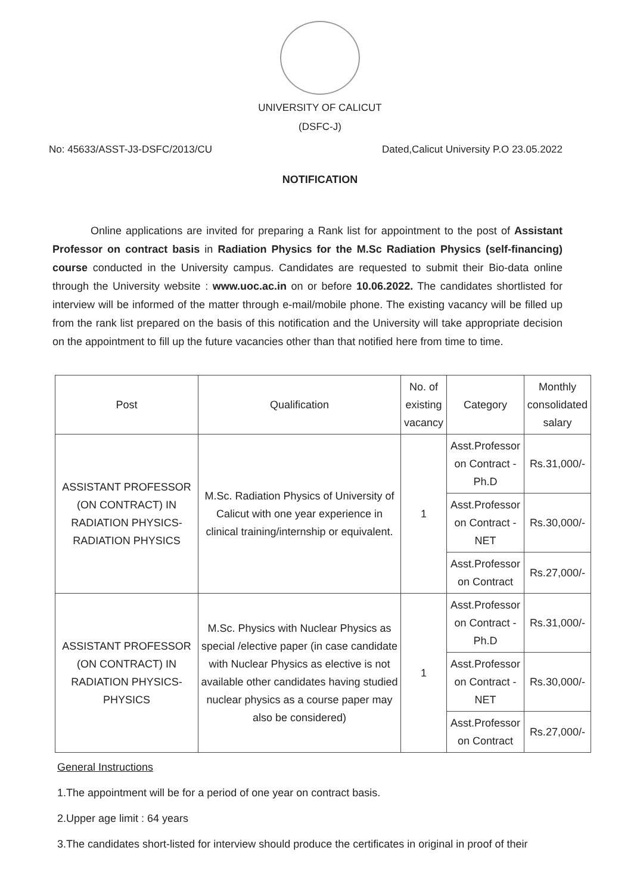UNIVERSITY OF CALICUT
(DSFC-J)
No: 45633/ASST-J3-DSFC/2013/CU Dated,Calicut University P.O 23.05.2022
NOTIFICATION
Online applications are invited for preparing a Rank list for appointment to the post of Assistant Professor on contract basis in Radiation Physics for the M.Sc Radiation Physics (self-financing) course conducted in the University campus. Candidates are requested to submit their Bio-data online through the University website : www.uoc.ac.in on or before 10.06.2022. The candidates shortlisted for interview will be informed of the matter through e-mail/mobile phone. The existing vacancy will be filled up from the rank list prepared on the basis of this notification and the University will take appropriate decision on the appointment to fill up the future vacancies other than that notified here from time to time.
| Post | Qualification | No. of existing vacancy | Category | Monthly consolidated salary |
| --- | --- | --- | --- | --- |
| ASSISTANT PROFESSOR (ON CONTRACT) IN RADIATION PHYSICS-RADIATION PHYSICS | M.Sc. Radiation Physics of University of Calicut with one year experience in clinical training/internship or equivalent. | 1 | Asst.Professor on Contract - Ph.D | Rs.31,000/- |
| | | | Asst.Professor on Contract - NET | Rs.30,000/- |
| | | | Asst.Professor on Contract | Rs.27,000/- |
| ASSISTANT PROFESSOR (ON CONTRACT) IN RADIATION PHYSICS-PHYSICS | M.Sc. Physics with Nuclear Physics as special /elective paper (in case candidate with Nuclear Physics as elective is not available other candidates having studied nuclear physics as a course paper may also be considered) | 1 | Asst.Professor on Contract - Ph.D | Rs.31,000/- |
| | | | Asst.Professor on Contract - NET | Rs.30,000/- |
| | | | Asst.Professor on Contract | Rs.27,000/- |
General Instructions
1.The appointment will be for a period of one year on contract basis.
2.Upper age limit : 64 years
3.The candidates short-listed for interview should produce the certificates in original in proof of their